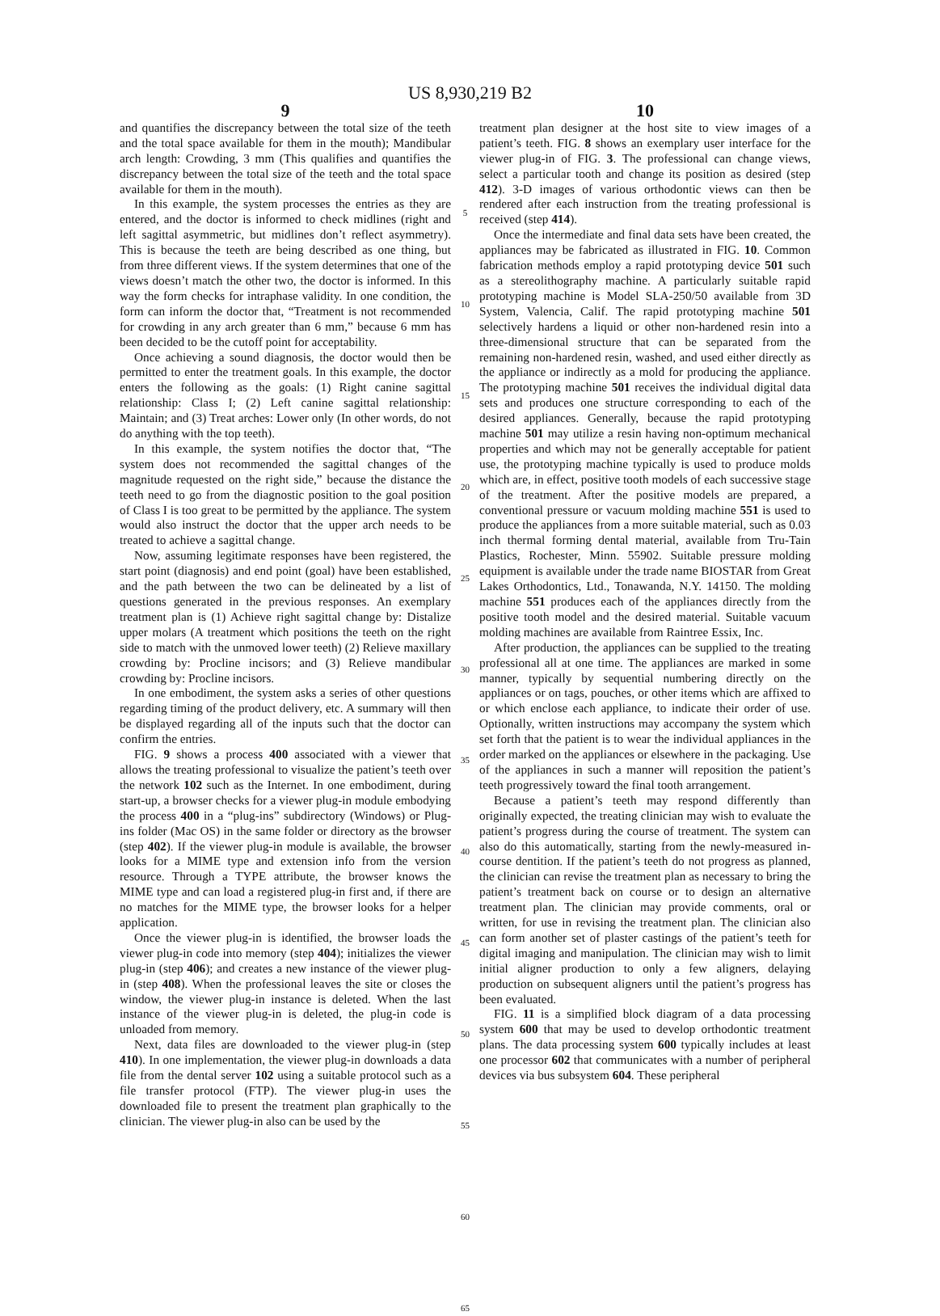US 8,930,219 B2
9
and quantifies the discrepancy between the total size of the teeth and the total space available for them in the mouth); Mandibular arch length: Crowding, 3 mm (This qualifies and quantifies the discrepancy between the total size of the teeth and the total space available for them in the mouth).
In this example, the system processes the entries as they are entered, and the doctor is informed to check midlines (right and left sagittal asymmetric, but midlines don’t reflect asymmetry). This is because the teeth are being described as one thing, but from three different views. If the system determines that one of the views doesn’t match the other two, the doctor is informed. In this way the form checks for intraphase validity. In one condition, the form can inform the doctor that, “Treatment is not recommended for crowding in any arch greater than 6 mm,” because 6 mm has been decided to be the cutoff point for acceptability.
Once achieving a sound diagnosis, the doctor would then be permitted to enter the treatment goals. In this example, the doctor enters the following as the goals: (1) Right canine sagittal relationship: Class I; (2) Left canine sagittal relationship: Maintain; and (3) Treat arches: Lower only (In other words, do not do anything with the top teeth).
In this example, the system notifies the doctor that, “The system does not recommended the sagittal changes of the magnitude requested on the right side,” because the distance the teeth need to go from the diagnostic position to the goal position of Class I is too great to be permitted by the appliance. The system would also instruct the doctor that the upper arch needs to be treated to achieve a sagittal change.
Now, assuming legitimate responses have been registered, the start point (diagnosis) and end point (goal) have been established, and the path between the two can be delineated by a list of questions generated in the previous responses. An exemplary treatment plan is (1) Achieve right sagittal change by: Distalize upper molars (A treatment which positions the teeth on the right side to match with the unmoved lower teeth) (2) Relieve maxillary crowding by: Procline incisors; and (3) Relieve mandibular crowding by: Procline incisors.
In one embodiment, the system asks a series of other questions regarding timing of the product delivery, etc. A summary will then be displayed regarding all of the inputs such that the doctor can confirm the entries.
FIG. 9 shows a process 400 associated with a viewer that allows the treating professional to visualize the patient’s teeth over the network 102 such as the Internet. In one embodiment, during start-up, a browser checks for a viewer plug-in module embodying the process 400 in a “plug-ins” subdirectory (Windows) or Plug-ins folder (Mac OS) in the same folder or directory as the browser (step 402). If the viewer plug-in module is available, the browser looks for a MIME type and extension info from the version resource. Through a TYPE attribute, the browser knows the MIME type and can load a registered plug-in first and, if there are no matches for the MIME type, the browser looks for a helper application.
Once the viewer plug-in is identified, the browser loads the viewer plug-in code into memory (step 404); initializes the viewer plug-in (step 406); and creates a new instance of the viewer plug-in (step 408). When the professional leaves the site or closes the window, the viewer plug-in instance is deleted. When the last instance of the viewer plug-in is deleted, the plug-in code is unloaded from memory.
Next, data files are downloaded to the viewer plug-in (step 410). In one implementation, the viewer plug-in downloads a data file from the dental server 102 using a suitable protocol such as a file transfer protocol (FTP). The viewer plug-in uses the downloaded file to present the treatment plan graphically to the clinician. The viewer plug-in also can be used by the
5
10
15
20
25
30
35
40
45
50
55
60
65
10
treatment plan designer at the host site to view images of a patient’s teeth. FIG. 8 shows an exemplary user interface for the viewer plug-in of FIG. 3. The professional can change views, select a particular tooth and change its position as desired (step 412). 3-D images of various orthodontic views can then be rendered after each instruction from the treating professional is received (step 414).
Once the intermediate and final data sets have been created, the appliances may be fabricated as illustrated in FIG. 10. Common fabrication methods employ a rapid prototyping device 501 such as a stereolithography machine. A particularly suitable rapid prototyping machine is Model SLA-250/50 available from 3D System, Valencia, Calif. The rapid prototyping machine 501 selectively hardens a liquid or other non-hardened resin into a three-dimensional structure that can be separated from the remaining non-hardened resin, washed, and used either directly as the appliance or indirectly as a mold for producing the appliance. The prototyping machine 501 receives the individual digital data sets and produces one structure corresponding to each of the desired appliances. Generally, because the rapid prototyping machine 501 may utilize a resin having non-optimum mechanical properties and which may not be generally acceptable for patient use, the prototyping machine typically is used to produce molds which are, in effect, positive tooth models of each successive stage of the treatment. After the positive models are prepared, a conventional pressure or vacuum molding machine 551 is used to produce the appliances from a more suitable material, such as 0.03 inch thermal forming dental material, available from Tru-Tain Plastics, Rochester, Minn. 55902. Suitable pressure molding equipment is available under the trade name BIOSTAR from Great Lakes Orthodontics, Ltd., Tonawanda, N.Y. 14150. The molding machine 551 produces each of the appliances directly from the positive tooth model and the desired material. Suitable vacuum molding machines are available from Raintree Essix, Inc.
After production, the appliances can be supplied to the treating professional all at one time. The appliances are marked in some manner, typically by sequential numbering directly on the appliances or on tags, pouches, or other items which are affixed to or which enclose each appliance, to indicate their order of use. Optionally, written instructions may accompany the system which set forth that the patient is to wear the individual appliances in the order marked on the appliances or elsewhere in the packaging. Use of the appliances in such a manner will reposition the patient’s teeth progressively toward the final tooth arrangement.
Because a patient’s teeth may respond differently than originally expected, the treating clinician may wish to evaluate the patient’s progress during the course of treatment. The system can also do this automatically, starting from the newly-measured in-course dentition. If the patient’s teeth do not progress as planned, the clinician can revise the treatment plan as necessary to bring the patient’s treatment back on course or to design an alternative treatment plan. The clinician may provide comments, oral or written, for use in revising the treatment plan. The clinician also can form another set of plaster castings of the patient’s teeth for digital imaging and manipulation. The clinician may wish to limit initial aligner production to only a few aligners, delaying production on subsequent aligners until the patient’s progress has been evaluated.
FIG. 11 is a simplified block diagram of a data processing system 600 that may be used to develop orthodontic treatment plans. The data processing system 600 typically includes at least one processor 602 that communicates with a number of peripheral devices via bus subsystem 604. These peripheral